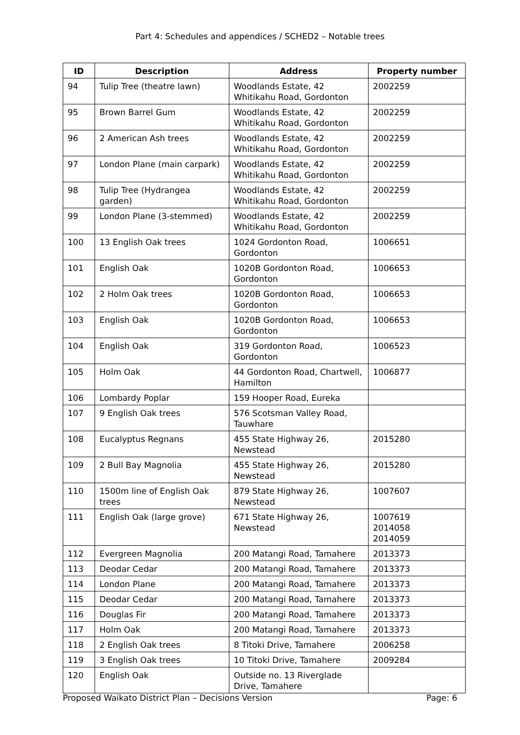Part 4: Schedules and appendices / SCHED2 – Notable trees
| ID | Description | Address | Property number |
| --- | --- | --- | --- |
| 94 | Tulip Tree (theatre lawn) | Woodlands Estate, 42 Whitikahu Road, Gordonton | 2002259 |
| 95 | Brown Barrel Gum | Woodlands Estate, 42 Whitikahu Road, Gordonton | 2002259 |
| 96 | 2 American Ash trees | Woodlands Estate, 42 Whitikahu Road, Gordonton | 2002259 |
| 97 | London Plane (main carpark) | Woodlands Estate, 42 Whitikahu Road, Gordonton | 2002259 |
| 98 | Tulip Tree (Hydrangea garden) | Woodlands Estate, 42 Whitikahu Road, Gordonton | 2002259 |
| 99 | London Plane (3-stemmed) | Woodlands Estate, 42 Whitikahu Road, Gordonton | 2002259 |
| 100 | 13 English Oak trees | 1024 Gordonton Road, Gordonton | 1006651 |
| 101 | English Oak | 1020B Gordonton Road, Gordonton | 1006653 |
| 102 | 2 Holm Oak trees | 1020B Gordonton Road, Gordonton | 1006653 |
| 103 | English Oak | 1020B Gordonton Road, Gordonton | 1006653 |
| 104 | English Oak | 319 Gordonton Road, Gordonton | 1006523 |
| 105 | Holm Oak | 44 Gordonton Road, Chartwell, Hamilton | 1006877 |
| 106 | Lombardy Poplar | 159 Hooper Road, Eureka | |
| 107 | 9 English Oak trees | 576 Scotsman Valley Road, Tauwhare | |
| 108 | Eucalyptus Regnans | 455 State Highway 26, Newstead | 2015280 |
| 109 | 2 Bull Bay Magnolia | 455 State Highway 26, Newstead | 2015280 |
| 110 | 1500m line of English Oak trees | 879 State Highway 26, Newstead | 1007607 |
| 111 | English Oak (large grove) | 671 State Highway 26, Newstead | 1007619 2014058 2014059 |
| 112 | Evergreen Magnolia | 200 Matangi Road, Tamahere | 2013373 |
| 113 | Deodar Cedar | 200 Matangi Road, Tamahere | 2013373 |
| 114 | London Plane | 200 Matangi Road, Tamahere | 2013373 |
| 115 | Deodar Cedar | 200 Matangi Road, Tamahere | 2013373 |
| 116 | Douglas Fir | 200 Matangi Road, Tamahere | 2013373 |
| 117 | Holm Oak | 200 Matangi Road, Tamahere | 2013373 |
| 118 | 2 English Oak trees | 8 Titoki Drive, Tamahere | 2006258 |
| 119 | 3 English Oak trees | 10 Titoki Drive, Tamahere | 2009284 |
| 120 | English Oak | Outside no. 13 Riverglade Drive, Tamahere | |
Proposed Waikato District Plan – Decisions Version Page: 6